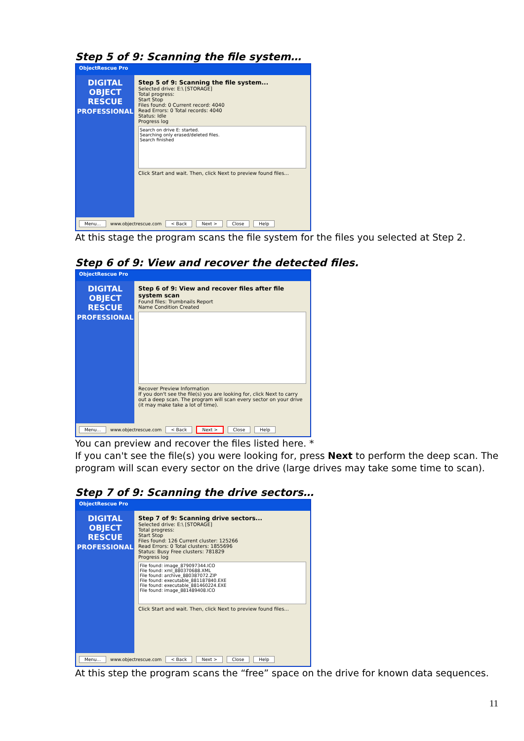Step 5 of 9: Scanning the file system…
ObjectRescue Pro
DIGITAL
OBJECT
RESCUE
PROFESSIONAL
Step 5 of 9: Scanning the file system...
Selected drive: E:\ [STORAGE]
Total progress:
Start Stop
Files found: 0 Current record: 4040
Read Errors: 0 Total records: 4040
Status: Idle
Progress log
Search on drive E: started.
Searching only erased/deleted files.
Search finished
Click Start and wait. Then, click Next to preview found files...
Menu... www.objectrescue.com < Back Next > Close Help
At this stage the program scans the file system for the files you selected at Step 2.
Step 6 of 9: View and recover the detected files.
ObjectRescue Pro
DIGITAL
OBJECT
RESCUE
PROFESSIONAL
Step 6 of 9: View and recover files after file system scan
Found files: Trumbnails Report
Name Condition Created
Recover Preview Information
If you don't see the file(s) you are looking for, click Next to carry out a deep scan. The program will scan every sector on your drive (it may make take a lot of time).
Menu... www.objectrescue.com < Back Next > Close Help
You can preview and recover the files listed here. *
If you can't see the file(s) you were looking for, press Next to perform the deep scan. The program will scan every sector on the drive (large drives may take some time to scan).
Step 7 of 9: Scanning the drive sectors…
ObjectRescue Pro
DIGITAL
OBJECT
RESCUE
PROFESSIONAL
Step 7 of 9: Scanning drive sectors...
Selected drive: E:\ [STORAGE]
Total progress:
Start Stop
Files found: 126 Current cluster: 125266
Read Errors: 0 Total clusters: 1855696
Status: Busy Free clusters: 781829
Progress log
File found: image_879097344.ICO
File found: xml_880370688.XML
File found: archive_880387072.ZIP
File found: executable_881187840.EXE
File found: executable_881460224.EXE
File found: image_881489408.ICO
Click Start and wait. Then, click Next to preview found files...
Menu... www.objectrescue.com < Back Next > Close Help
At this step the program scans the “free” space on the drive for known data sequences.
11